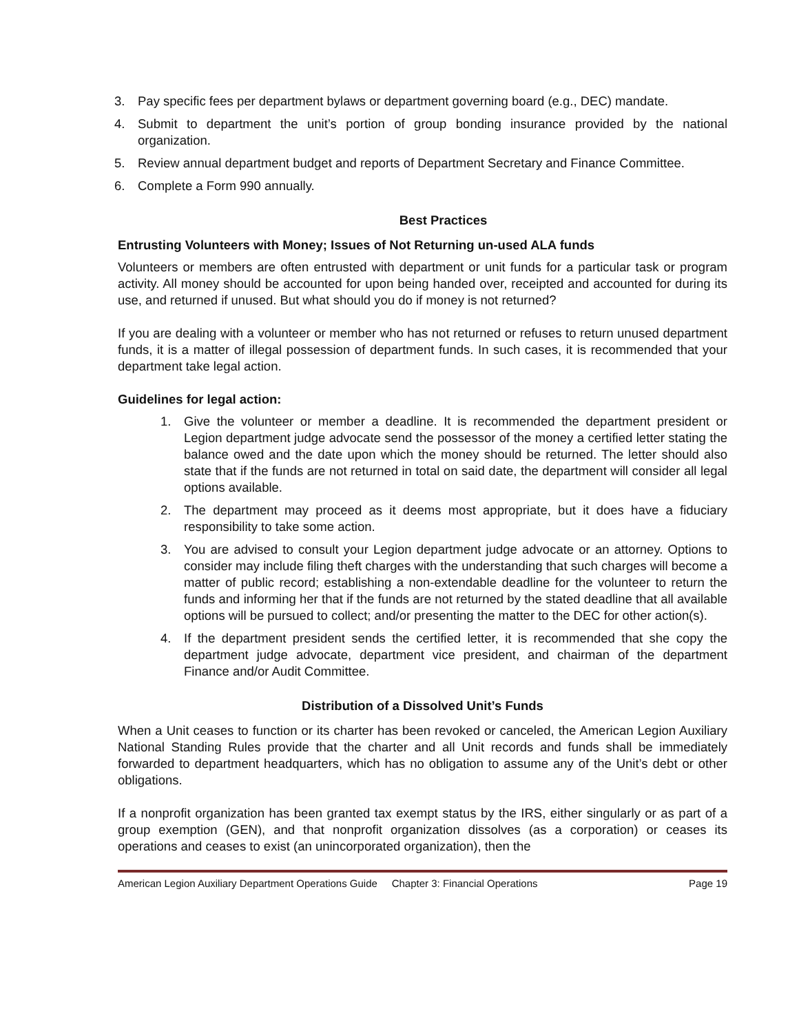3. Pay specific fees per department bylaws or department governing board (e.g., DEC) mandate.
4. Submit to department the unit’s portion of group bonding insurance provided by the national organization.
5. Review annual department budget and reports of Department Secretary and Finance Committee.
6. Complete a Form 990 annually.
Best Practices
Entrusting Volunteers with Money; Issues of Not Returning un-used ALA funds
Volunteers or members are often entrusted with department or unit funds for a particular task or program activity. All money should be accounted for upon being handed over, receipted and accounted for during its use, and returned if unused. But what should you do if money is not returned?
If you are dealing with a volunteer or member who has not returned or refuses to return unused department funds, it is a matter of illegal possession of department funds. In such cases, it is recommended that your department take legal action.
Guidelines for legal action:
1. Give the volunteer or member a deadline. It is recommended the department president or Legion department judge advocate send the possessor of the money a certified letter stating the balance owed and the date upon which the money should be returned. The letter should also state that if the funds are not returned in total on said date, the department will consider all legal options available.
2. The department may proceed as it deems most appropriate, but it does have a fiduciary responsibility to take some action.
3. You are advised to consult your Legion department judge advocate or an attorney. Options to consider may include filing theft charges with the understanding that such charges will become a matter of public record; establishing a non-extendable deadline for the volunteer to return the funds and informing her that if the funds are not returned by the stated deadline that all available options will be pursued to collect; and/or presenting the matter to the DEC for other action(s).
4. If the department president sends the certified letter, it is recommended that she copy the department judge advocate, department vice president, and chairman of the department Finance and/or Audit Committee.
Distribution of a Dissolved Unit’s Funds
When a Unit ceases to function or its charter has been revoked or canceled, the American Legion Auxiliary National Standing Rules provide that the charter and all Unit records and funds shall be immediately forwarded to department headquarters, which has no obligation to assume any of the Unit’s debt or other obligations.
If a nonprofit organization has been granted tax exempt status by the IRS, either singularly or as part of a group exemption (GEN), and that nonprofit organization dissolves (as a corporation) or ceases its operations and ceases to exist (an unincorporated organization), then the
American Legion Auxiliary Department Operations Guide Chapter 3: Financial Operations Page 19